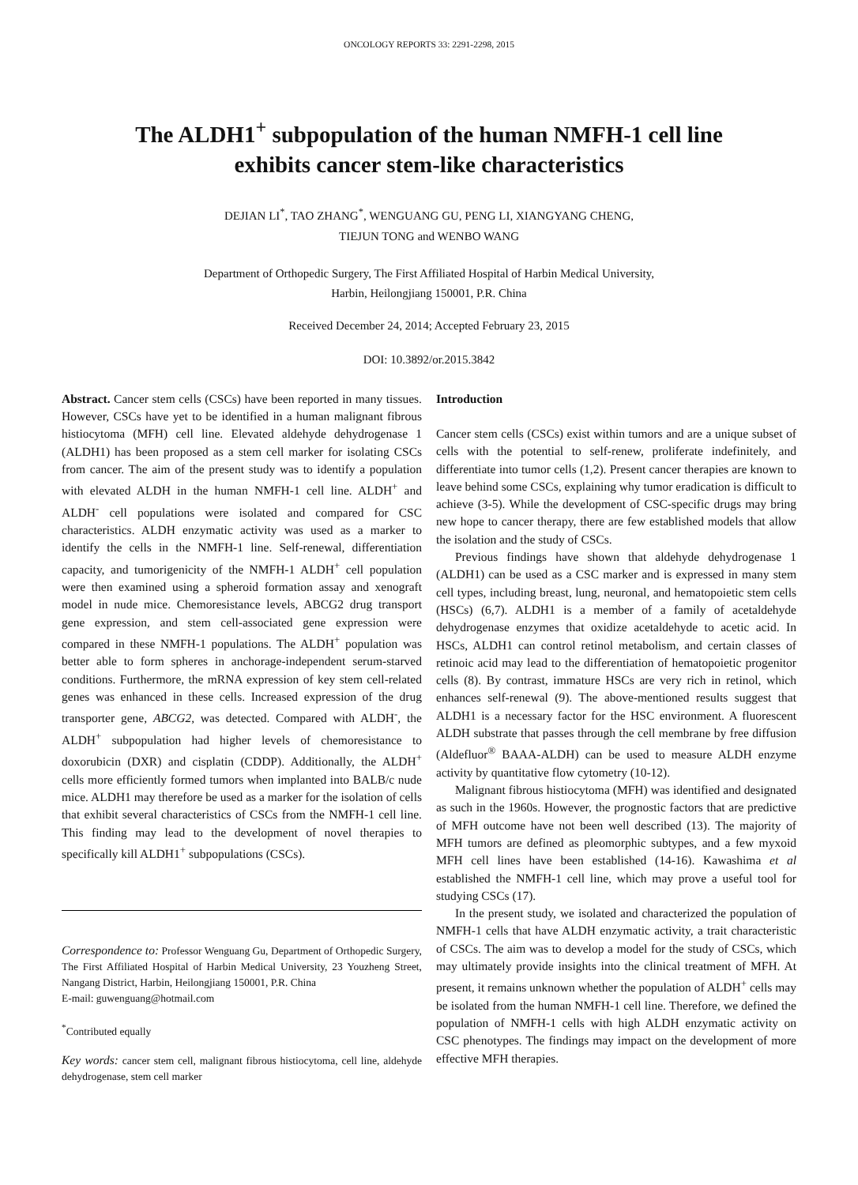ONCOLOGY REPORTS 33: 2291-2298, 2015
The ALDH1<sup>+</sup> subpopulation of the human NMFH-1 cell line
exhibits cancer stem-like characteristics
DEJIAN LI<sup>*</sup>, TAO ZHANG<sup>*</sup>, WENGUANG GU, PENG LI, XIANGYANG CHENG,
TIEJUN TONG and WENBO WANG
Department of Orthopedic Surgery, The First Affiliated Hospital of Harbin Medical University,
Harbin, Heilongjiang 150001, P.R. China
Received December 24, 2014; Accepted February 23, 2015
DOI: 10.3892/or.2015.3842
Abstract. Cancer stem cells (CSCs) have been reported in many tissues. However, CSCs have yet to be identified in a human malignant fibrous histiocytoma (MFH) cell line. Elevated aldehyde dehydrogenase 1 (ALDH1) has been proposed as a stem cell marker for isolating CSCs from cancer. The aim of the present study was to identify a population with elevated ALDH in the human NMFH-1 cell line. ALDH<sup>+</sup> and ALDH<sup>-</sup> cell populations were isolated and compared for CSC characteristics. ALDH enzymatic activity was used as a marker to identify the cells in the NMFH-1 line. Self-renewal, differentiation capacity, and tumorigenicity of the NMFH-1 ALDH<sup>+</sup> cell population were then examined using a spheroid formation assay and xenograft model in nude mice. Chemoresistance levels, ABCG2 drug transport gene expression, and stem cell-associated gene expression were compared in these NMFH-1 populations. The ALDH<sup>+</sup> population was better able to form spheres in anchorage-independent serum-starved conditions. Furthermore, the mRNA expression of key stem cell-related genes was enhanced in these cells. Increased expression of the drug transporter gene, ABCG2, was detected. Compared with ALDH<sup>-</sup>, the ALDH<sup>+</sup> subpopulation had higher levels of chemoresistance to doxorubicin (DXR) and cisplatin (CDDP). Additionally, the ALDH<sup>+</sup> cells more efficiently formed tumors when implanted into BALB/c nude mice. ALDH1 may therefore be used as a marker for the isolation of cells that exhibit several characteristics of CSCs from the NMFH-1 cell line. This finding may lead to the development of novel therapies to specifically kill ALDH1<sup>+</sup> subpopulations (CSCs).
Correspondence to: Professor Wenguang Gu, Department of Orthopedic Surgery, The First Affiliated Hospital of Harbin Medical University, 23 Youzheng Street, Nangang District, Harbin, Heilongjiang 150001, P.R. China
E-mail: guwenguang@hotmail.com
<sup>*</sup> Contributed equally
Key words: cancer stem cell, malignant fibrous histiocytoma, cell line, aldehyde dehydrogenase, stem cell marker
Introduction
Cancer stem cells (CSCs) exist within tumors and are a unique subset of cells with the potential to self-renew, proliferate indefinitely, and differentiate into tumor cells (1,2). Present cancer therapies are known to leave behind some CSCs, explaining why tumor eradication is difficult to achieve (3-5). While the development of CSC-specific drugs may bring new hope to cancer therapy, there are few established models that allow the isolation and the study of CSCs.
Previous findings have shown that aldehyde dehydrogenase 1 (ALDH1) can be used as a CSC marker and is expressed in many stem cell types, including breast, lung, neuronal, and hematopoietic stem cells (HSCs) (6,7). ALDH1 is a member of a family of acetaldehyde dehydrogenase enzymes that oxidize acetaldehyde to acetic acid. In HSCs, ALDH1 can control retinol metabolism, and certain classes of retinoic acid may lead to the differentiation of hematopoietic progenitor cells (8). By contrast, immature HSCs are very rich in retinol, which enhances self-renewal (9). The above-mentioned results suggest that ALDH1 is a necessary factor for the HSC environment. A fluorescent ALDH substrate that passes through the cell membrane by free diffusion (Aldefluor<sup>®</sup> BAAA-ALDH) can be used to measure ALDH enzyme activity by quantitative flow cytometry (10-12).
Malignant fibrous histiocytoma (MFH) was identified and designated as such in the 1960s. However, the prognostic factors that are predictive of MFH outcome have not been well described (13). The majority of MFH tumors are defined as pleomorphic subtypes, and a few myxoid MFH cell lines have been established (14-16). Kawashima et al established the NMFH-1 cell line, which may prove a useful tool for studying CSCs (17).
In the present study, we isolated and characterized the population of NMFH-1 cells that have ALDH enzymatic activity, a trait characteristic of CSCs. The aim was to develop a model for the study of CSCs, which may ultimately provide insights into the clinical treatment of MFH. At present, it remains unknown whether the population of ALDH<sup>+</sup> cells may be isolated from the human NMFH-1 cell line. Therefore, we defined the population of NMFH-1 cells with high ALDH enzymatic activity on CSC phenotypes. The findings may impact on the development of more effective MFH therapies.